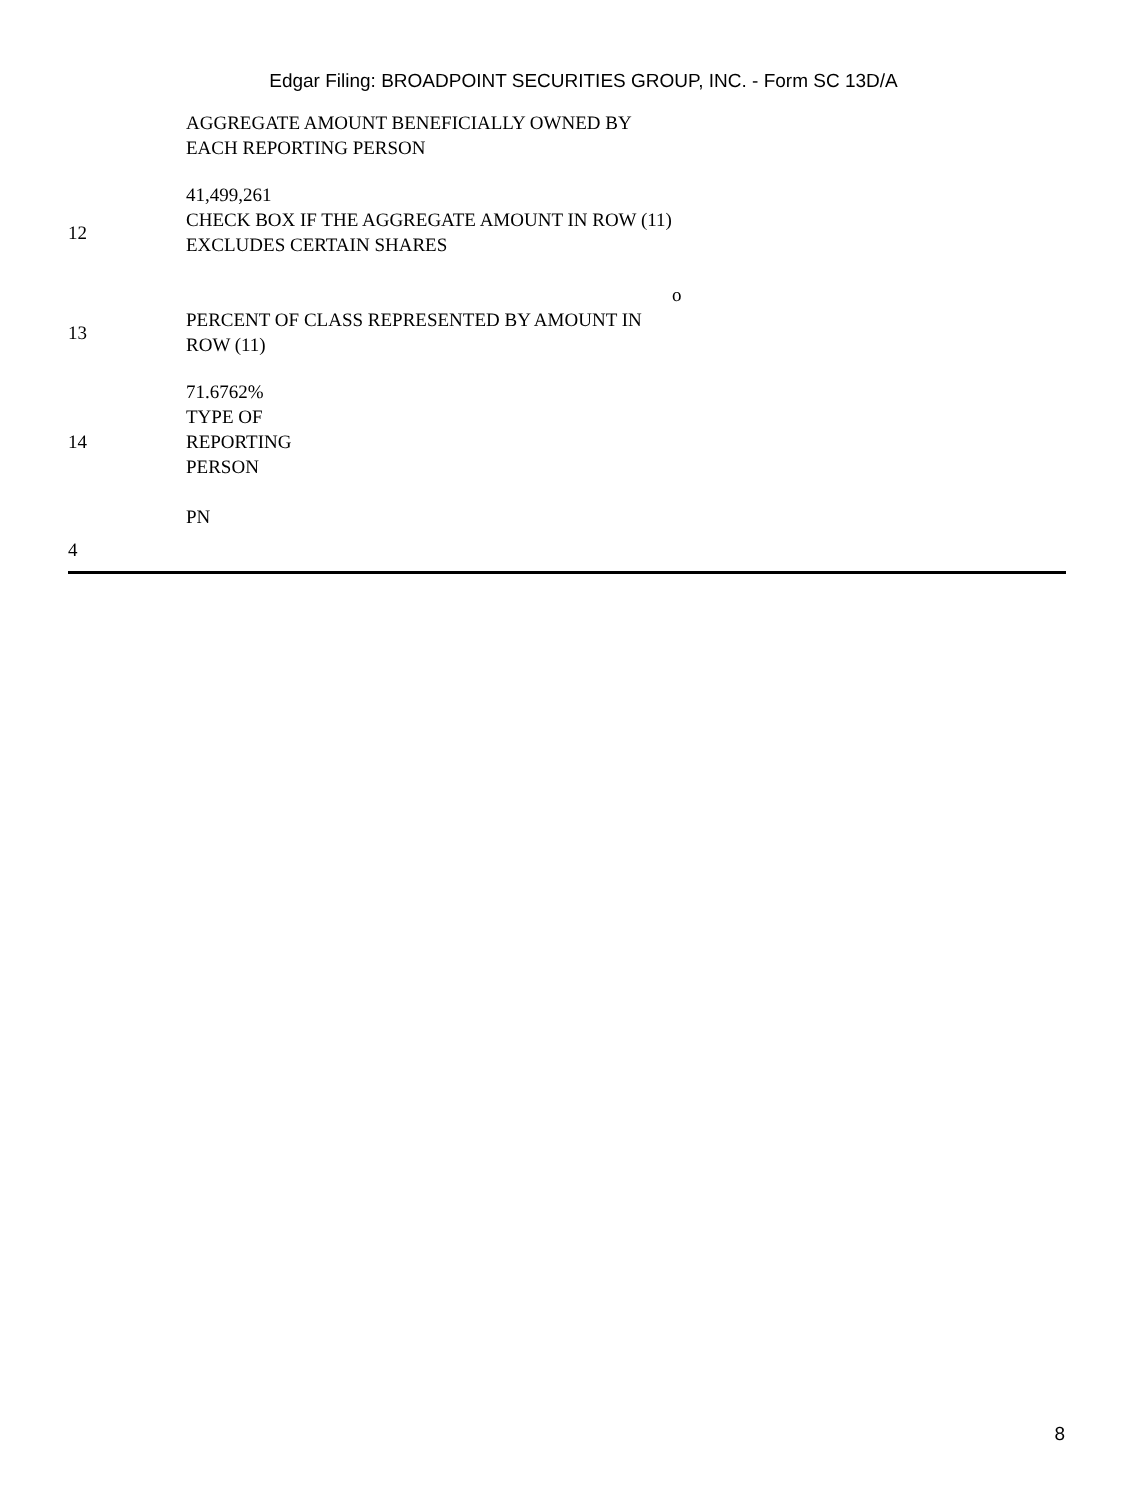Edgar Filing: BROADPOINT SECURITIES GROUP, INC. - Form SC 13D/A
| | AGGREGATE AMOUNT BENEFICIALLY OWNED BY EACH REPORTING PERSON | |
| | 41,499,261 | |
| 12 | CHECK BOX IF THE AGGREGATE AMOUNT IN ROW (11) EXCLUDES CERTAIN SHARES | |
| | | o |
| 13 | PERCENT OF CLASS REPRESENTED BY AMOUNT IN ROW (11) | |
| | 71.6762% | |
| 14 | TYPE OF REPORTING PERSON | |
| | PN | |
4
8